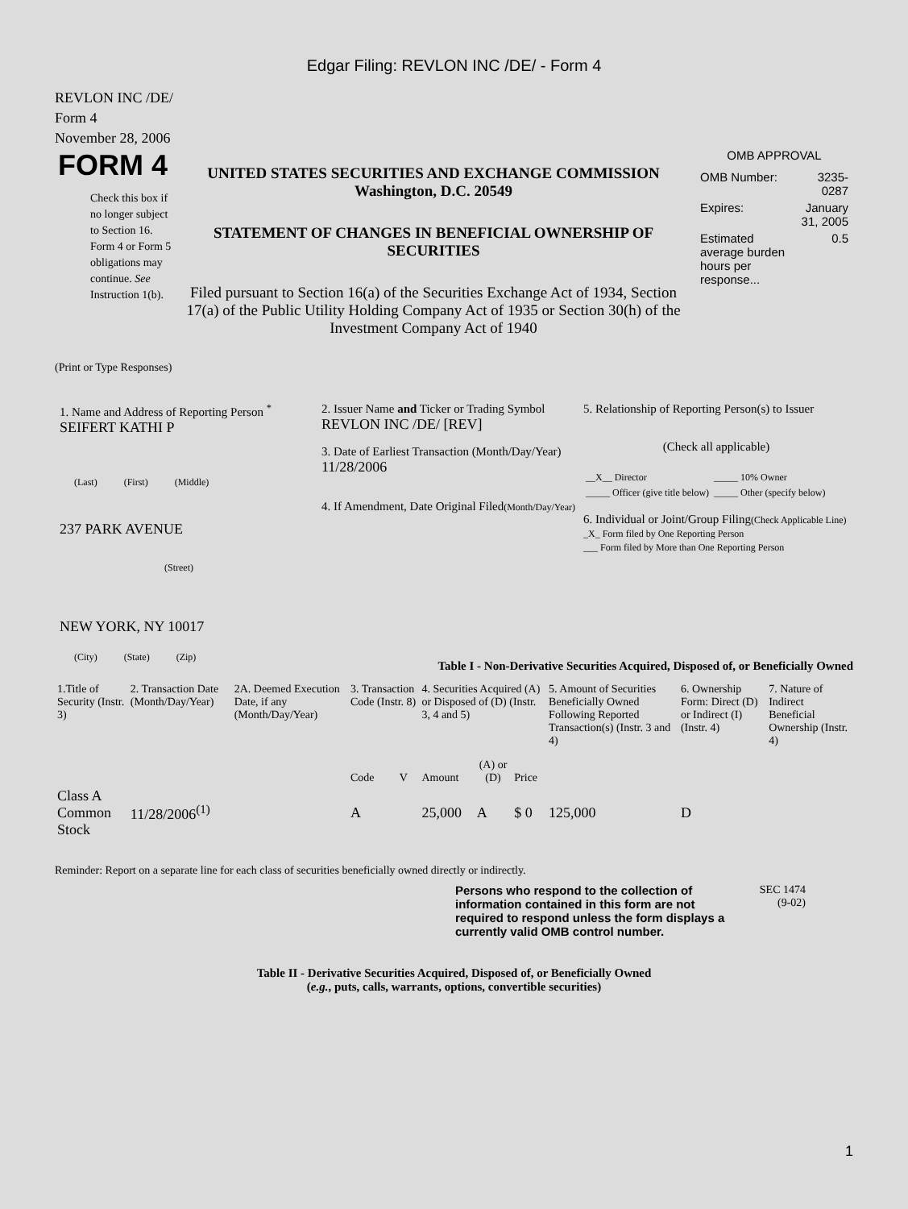Edgar Filing: REVLON INC /DE/ - Form 4
REVLON INC /DE/
Form 4
November 28, 2006
FORM 4
Check this box if no longer subject to Section 16. Form 4 or Form 5 obligations may continue. See Instruction 1(b).
UNITED STATES SECURITIES AND EXCHANGE COMMISSION
Washington, D.C. 20549
STATEMENT OF CHANGES IN BENEFICIAL OWNERSHIP OF SECURITIES
Filed pursuant to Section 16(a) of the Securities Exchange Act of 1934, Section 17(a) of the Public Utility Holding Company Act of 1935 or Section 30(h) of the Investment Company Act of 1940
OMB APPROVAL
| OMB Number: | 3235-0287 |
| Expires: | January 31, 2005 |
| Estimated average burden hours per response... | 0.5 |
(Print or Type Responses)
1. Name and Address of Reporting Person <sup>*</sup>
SEIFERT KATHI P
(Last) (First) (Middle)
237 PARK AVENUE
(Street)
NEW YORK, NY 10017
(City) (State) (Zip)
2. Issuer Name and Ticker or Trading Symbol
REVLON INC /DE/ [REV]
3. Date of Earliest Transaction (Month/Day/Year)
11/28/2006
4. If Amendment, Date Original Filed(Month/Day/Year)
5. Relationship of Reporting Person(s) to Issuer
(Check all applicable)
| __X__ Director | _____ 10% Owner |
| _____ Officer (give title below) | _____ Other (specify below) |
6. Individual or Joint/Group Filing(Check Applicable Line)
_X_ Form filed by One Reporting Person
___ Form filed by More than One Reporting Person
Table I - Non-Derivative Securities Acquired, Disposed of, or Beneficially Owned
| 1.Title of Security (Instr. 3) | 2. Transaction Date (Month/Day/Year) | 2A. Deemed Execution Date, if any (Month/Day/Year) | 3. Transaction Code (Instr. 8) | | 4. Securities Acquired (A) or Disposed of (D) (Instr. 3, 4 and 5) | | | 5. Amount of Securities Beneficially Owned Following Reported Transaction(s) (Instr. 3 and 4) | 6. Ownership Form: Direct (D) or Indirect (I) (Instr. 4) | 7. Nature of Indirect Beneficial Ownership (Instr. 4) |
| --- | --- | --- | --- | --- | --- | --- | --- | --- | --- | --- |
| | | | Code | V | Amount | (A) or (D) | Price | | | |
| Class A Common Stock | 11/28/2006<sup>(1)</sup> | | A | | 25,000 | A | $ 0 | 125,000 | D | |
Reminder: Report on a separate line for each class of securities beneficially owned directly or indirectly.
Persons who respond to the collection of information contained in this form are not required to respond unless the form displays a currently valid OMB control number.
SEC 1474
(9-02)
Table II - Derivative Securities Acquired, Disposed of, or Beneficially Owned
(e.g., puts, calls, warrants, options, convertible securities)
1